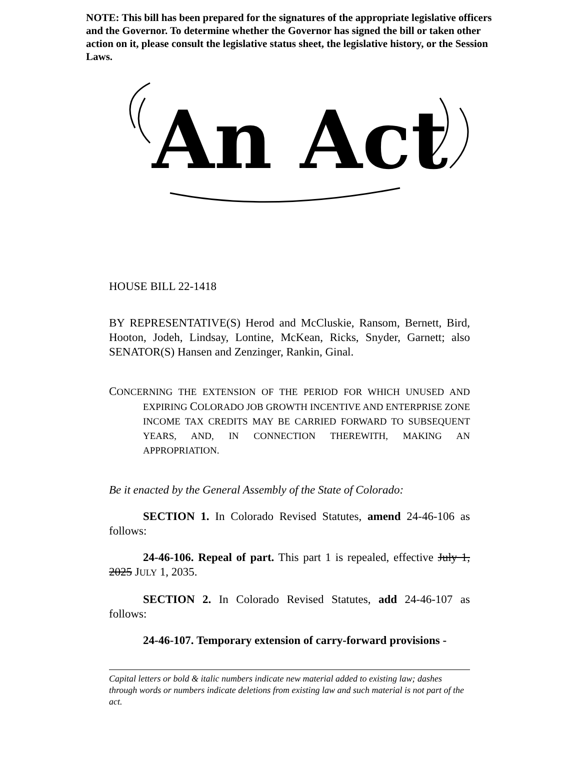NOTE: This bill has been prepared for the signatures of the appropriate legislative officers and the Governor. To determine whether the Governor has signed the bill or taken other action on it, please consult the legislative status sheet, the legislative history, or the Session Laws.
An Act
HOUSE BILL 22-1418
BY REPRESENTATIVE(S) Herod and McCluskie, Ransom, Bernett, Bird, Hooton, Jodeh, Lindsay, Lontine, McKean, Ricks, Snyder, Garnett; also SENATOR(S) Hansen and Zenzinger, Rankin, Ginal.
CONCERNING THE EXTENSION OF THE PERIOD FOR WHICH UNUSED AND EXPIRING COLORADO JOB GROWTH INCENTIVE AND ENTERPRISE ZONE INCOME TAX CREDITS MAY BE CARRIED FORWARD TO SUBSEQUENT YEARS, AND, IN CONNECTION THEREWITH, MAKING AN APPROPRIATION.
Be it enacted by the General Assembly of the State of Colorado:
SECTION 1. In Colorado Revised Statutes, amend 24-46-106 as follows:
24-46-106. Repeal of part. This part 1 is repealed, effective July 1, 2025 JULY 1, 2035.
SECTION 2. In Colorado Revised Statutes, add 24-46-107 as follows:
24-46-107. Temporary extension of carry-forward provisions -
Capital letters or bold & italic numbers indicate new material added to existing law; dashes through words or numbers indicate deletions from existing law and such material is not part of the act.